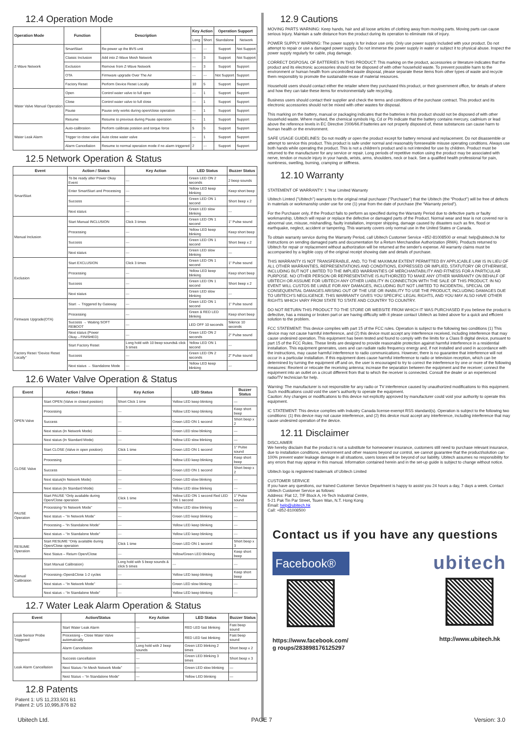12.4 Operation Mode
| Operation Mode | Function | Description | Key Action | | Operation Support | |
| --- | --- | --- | --- | --- | --- | --- |
| | | | Long | Short | Standalone | Network |
| Z-Wave Network | SmartStart | Re-power up the BVS unit | --- | --- | Support | Not Support |
| | Classic Inclusion | Add into Z-Wave Mesh Network | --- | 3 | Support | Not Support |
| | Exclusion | Remove from Z-Wave Network | — | 3 | Support | Support |
| | OTA | Firmware upgrade Over The Air | --- | --- | Not Support | Support |
| | Factory Reset | Perform Device Reset Locally | 10 | 5 | Support | Support |
| Water Valve Manual Operation | Open | Control water valve to full open | --- | 1 | Support | Support |
| | Close | Control water valve to full close | --- | 1 | Support | Support |
| | Pause | Pause only works during open/close operation | --- | 1 | Support | Support |
| | Resume | Resume to previous during Pause operation | --- | 1 | Support | Support |
| Water Leak Alarm | Auto-calibration | Perform calibrate position and torque force | 5 | 5 | Support | Support |
| | Trigger to close valve | Auto close water valve | --- | 1 | Support | Support |
| | Alarm Cancellation | Resume to normal operation mode if no alarm triggered | 2 | --- | Support | Support |
12.5 Network Operation & Status
| Event | Action / Status | Key Action | LED Status | Buzzer Status |
| --- | --- | --- | --- | --- |
| SmartStart | To be ready after Power Okay Event | --- | Green LED ON 2 seconds | 2 beep sounds |
| | Enter SmartStart and Processing | --- | Yellow LED keep blinking | Keep short beep |
| | Success | --- | Green LED ON 1 second | Short beep x 2 |
| | Next status | --- | Green LED slow blinking | --- |
| Manual Inclusion | Start Manual INCLUSION | Click 3 times | Green LED ON 1 second | 1" Pulse sound |
| | Processing | --- | Yellow LED keep blinking | Keep short beep |
| | Success | --- | Green LED ON 1 second | Short beep x 2 |
| | Next status | --- | Green LED slow blinking | — |
| Exclusion | Start EXCLUSION | Click 3 times | Green LED ON 1 second | 1" Pulse sound |
| | Processing | --- | Yellow LED keep blinking | Keep short beep |
| | Success | --- | Green LED ON 1 second | Short beep x 2 |
| | Next status | --- | Green LED slow blinking | --- |
| Firmware Upgrade(OTA) | Start → Triggered by Gateway | --- | Green LED ON 1 second | 1" Pulse sound |
| | Processing | --- | Green & RED LED blinking | Keep short beep |
| | Success → Waiting SOFT REBOOT | --- | LED OFF 10 seconds | Silence 10 seconds |
| | Next status (Power Okay→FINISHED) | --- | Green LED ON 2 seconds | 2" Pulse sound |
| Factory Reset “Device Reset Locally” | Start Factory Reset | Long hold with 10 beep sounds& click 5 times | Yellow LED ON 1 second | --- |
| | Success | --- | Green LED ON 2 seconds | 2" Pulse sound |
| | Next status → Standalone Mode | --- | Yellow LED keep blinking | --- |
12.6 Water Valve Operation & Status
| Event | Action / Status | Key Action | LED Status | Buzzer Status |
| --- | --- | --- | --- | --- |
| OPEN Valve | Start OPEN (Valve in closed position) | Short Click 1 time | Yellow LED keep blinking | — |
| | Processing | --- | Yellow LED keep blinking | Keep short beep |
| | Success | --- | Green LED ON 1 second | Short beep x 2 |
| | Next status (In Network Mode) | --- | Green LED slow blinking | — |
| | Next status (In Standard Mode) | --- | Yellow LED slow blinking | — |
| CLOSE Valve | Start CLOSE (Valve in open position) | Click 1 time | Green LED ON 1 second | 1" Pulse sound |
| | Processing | --- | Yellow LED keep blinking | Keep short beep |
| | Success | --- | Green LED ON 1 second | Short beep x 2 |
| | Next status(In Network Mode) | --- | Green LED slow blinking | --- |
| | Next status (In Standard Mode) | --- | Yellow LED slow blinking | --- |
| PAUSE Operation | Start PAUSE “Only available during Open/Close operation | Click 1 time | Yellow LED ON 1 second Red LED ON 1 second | 1" Pulse sound |
| | Processing-“In Network Mode” | --- | Yellow LED slow blinking | --- |
| | Next status – “In Network Mode” | --- | Green LED keep blinking | --- |
| | Processing – “In Standalone Mode” | --- | Yellow LED keep blinking | --- |
| | Next status – “In Standalone Mode” | --- | Yellow LED keep blinking | --- |
| RESUME Operation | Start RESUME “Only available during Open/Close operation | Click 1 time | Green LED ON 1 second | Short beep x 3 |
| | Next Status – Return Open/Close | --- | Yellow/Green LED blinking | Keep short beep |
| Manual Calibration | Start Manual Calibration) | Long hold with 5 beep sounds & click 5 times | --- | --- |
| | Processing–Open&Close 1-2 cycles | --- | Yellow LED keep blinking | Keep short beep |
| | Next status – “In Network Mode” | --- | Green LED slow blinking | --- |
| | Next status – “In Standalone Mode” | --- | Yellow LED keep blinking | --- |
12.7 Water Leak Alarm Operation & Status
| Event | Action/Status | Key Action | LED Status | Buzzer Status |
| --- | --- | --- | --- | --- |
| Leak Sensor Probe Triggered | Start Water Leak Alarm | --- | RED LED fast blinking | Fast beep sound |
| | Processing – Close Water Valve automatically | — | RED LED fast blinking | Fast beep sound |
| | Alarm Cancellation | Long hold with 2 beep sounds | Green LED blinking 2 times | Short beep x 2 |
| Leak Alarm Cancellation | Success cancellation | --- | Green LED blinking 3 times | Short beep x 3 |
| | Next Status–“In Mesh Network Mode” | --- | Green LED slow blinking | — |
| | Nest Status – “In Standalone Mode” | --- | Yellow LED blinking | — |
12.8 Patents
Patent 1: US 11,233,501 B1
Patent 2: US 10,995,876 B2
12.9 Cautions
MOVING PARTS WARNING: Keep hands, hair and all loose articles of clothing away from moving parts. Moving parts can cause serious Injury. Maintain a safe distance from the product during its operation to eliminate risk of injury.
POWER SUPPLY WARNING: The power supply is for indoor use only. Only use power supply included with your product. Do not attempt to repair or use a damaged power supply. Do not immerse the power supply in water or subject it to physical abuse. Inspect the power supply regularly for cable, plug damage.
CORRECT DISPOSAL OF BATTERIES IN THIS PRODUCT: This marking on the product, accessories or literature indicates that the product and its electronic accessories should not be disposed of with other household waste. To prevent possible harm to the environment or human health from uncontrolled waste disposal, please separate these items from other types of waste and recycle them responsibly to promote the sustainable reuse of material resources.
Household users should contact either the retailer where they purchased this product, or their government office, for details of where and how they can take these items for environmentally safe recycling.
Business users should contact their supplier and check the terms and conditions of the purchase contract. This product and its electronic accessories should not be mixed with other wastes for disposal.
This marking on the battery, manual or packaging indicates that the batteries in this product should not be disposed of with other household waste. Where marked, the chemical symbols Hg, Cd or Pb indicate that the battery contains mercury, cadmium or lead above the reference levels in EC Directive 2006/66.If batteries are not properly disposed of, these substances can cause harm to human health or the environment.
SAFE USAGE GUIDELINES: Do not modify or open the product except for battery removal and replacement. Do not disassemble or attempt to service this product. This product is safe under normal and reasonably foreseeable misuse operating conditions. Always use both hands while operating the product. This is not a children's product and is not intended for use by children. Product must be returned to the manufacturer for any service or repair. Long periods of repetitive motion using the product may be associated with nerve, tendon or muscle injury in your hands, wrists, arms, shoulders, neck or back. See a qualified health professional for pain, numbness, swelling, burning, cramping or stiffness.
12.10 Warranty
STATEMENT OF WARRANTY: 1 Year Limited Warranty
Ubitech Limted ("Ubitech") warrants to the original retail purchaser ("Purchaser") that the Ubitech (the “Product”) will be free of defects in materials or workmanship under use for one (1) year from the date of purchase (the “Warranty period”).
For the Purchaser only, if the Product fails to perform as specified during the Warranty Period due to defective parts or faulty workmanship, Ubitech will repair or replace the defective or damaged parts of the Product. Normal wear and tear is not covered nor is abnormal use, misuse, mishandling, faulty installation, improper shipping, damage caused by disasters such as fire, flood or earthquake, neglect, accident or tampering. This warranty covers only normal use in the United States or Canada.
To obtain warranty service during the Warranty Period, call Ubitech Customer Service +852-81008500 or email: help@ubitech.hk for instructions on sending damaged parts and documentation for a Return Merchandise Authorization (RMA). Products returned to Ubitech for repair or replacement without authorization will be returned at the sender's expense. All warranty claims must be accompanied by a legible copy of the original receipt showing date and details of purchase.
THIS WARRANTY IS NOT TRANSFERABLE, AND, TO THE MAXIMUM EXTENT PERMITTED BY APPLICABLE LAW IS IN LIEU OF ALL OTHER WARRANTIES, REPRESENTATIONS AND CONDITIONS, EXPRESSED OR IMPLIED, STATUTORY OR OTHERWISE, INCLUDING BUT NOT LIMITED TO THE IMPLIED WARRANTIES OF MERCHANTABILITY AND FITNESS FOR A PARTICULAR PURPOSE. NO OTHER PERSON OR REPRESENTATIVE IS AUTHORIZED TO MAKE ANY OTHER WARRANTY ON BEHALF OF UBITECH OR ASSUME FOR UBITECH ANY OTHER LIABILITY IN CONNECTION WITH THE SALE OF THIS PRODUCT. IN NO EVENT WILL CUSTOS BE LIABLE FOR ANY DAMAGES, INCLUDING BUT NOT LIMITED TO INCIDENTAL, SPECIAL OR CONSEQUENTIAL DAMAGES ARISING OUT OF THE USE OR INABILITY TO USE THE PRODUCT, INCLUDING DAMAGES DUE TO UBITECH'S NEGLIGENCE. THIS WARRANTY GIVES YOU SPECIFIC LEGAL RIGHTS, AND YOU MAY ALSO HAVE OTHER RIGHTS WHICH VARY FROM STATE TO STATE AND COUNTRY TO COUNTRY.
DO NOT RETURN THIS PRODUCT TO THE STORE OR WEBSITE FROM WHICH IT WAS PURCHASED If you believe the product is defective, has a missing or broken part or are having difficulty with it please contact Ubitech as listed above for a quick and efficient solution to the problem.
FCC STATEMENT: This device complies with part 15 of the FCC rules. Operation is subject to the following two conditions (1) This device may not cause harmful interference, and (2) this device must accept any interference received, including interference that may cause undesired operation. This equipment has been tested and found to comply with the limits for a Class B digital device, pursuant to part 15 of the FCC Rules. These limits are designed to provide reasonable protection against harmful interference in a residential installation. This equipment generates, uses and can radiate radio frequency energy and, if not installed and used in accordance with the instructions, may cause harmful interference to radio communications. However, there is no guarantee that interference will not occur in a particular installation. If this equipment does cause harmful interference to radio or television reception, which can be determined by turning the equipment off and on, the user is encouraged to try to correct the interference by one or more of the following measures: Reorient or relocate the receiving antenna; increase the separation between the equipment and the receiver; connect the equipment into an outlet on a circuit different from that to which the receiver is connected. Consult the dealer or an experienced radio/TV technician for help.
Warning: The manufacturer is not responsible for any radio or TV interference caused by unauthorized modifications to this equipment. Such modifications could void the user's authority to operate the equipment.
Caution: Any changes or modifications to this device not explicitly approved by manufacturer could void your authority to operate this equipment.
IC STATEMENT: This device complies with Industry Canada license-exempt RSS standard(s). Operation is subject to the following two conditions: (1) this device may not cause interference, and (2) this device must accept any interference, including interference that may cause undesired operation of the device.
12.11 Disclaimer
DISCLAIMER
We hereby disclaim that the product is not a substitute for homeowner insurance, customers still need to purchase relevant insurance, due to installation conditions, environment and other reasons beyond our control, we cannot guarantee that the product/solution can 100% prevent water leakage damage in all situations, users losses will be beyond of our liability. Ubitech assumes no responsibility for any errors that may appear in this manual. Information contained herein and in the set-up guide is subject to change without notice.
Ubitech logo is registered trademark of Ubitech Limited
CUSTOMER SERVICE
If you have any questions, our trained Customer Service Department is happy to assist you 24 hours a day, 7 days a week. Contact Ubitech Customer Service as follows:
Address: Flat 12, 7/F Block A, Hi-Tech Industrial Centre,
5-21 Pak Tin Par Street, Tsuen Wan, N.T. Hong Kong
Email: help@ubitech.hk
Call: +852-81008500
Contact us if you have any questions
Facebook®
https://www.facebook.com/
g roups/283898176125297
ubitech
http://www.ubitech.hk
Ubitech Ltd. PAGE 7 Version: 3.0